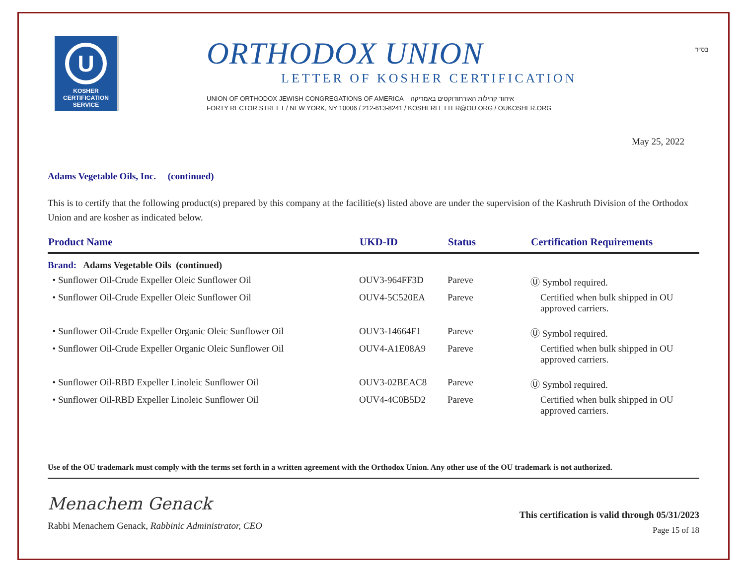בס״ד
U
KOSHER
CERTIFICATION
SERVICE
ORTHODOX UNION
LETTER OF KOSHER CERTIFICATION
UNION OF ORTHODOX JEWISH CONGREGATIONS OF AMERICA איחוד קהילות האורתודוקסים באמריקה
FORTY RECTOR STREET / NEW YORK, NY 10006 / 212-613-8241 / KOSHERLETTER@OU.ORG / OUKOSHER.ORG
May 25, 2022
Adams Vegetable Oils, Inc. (continued)
This is to certify that the following product(s) prepared by this company at the facilitie(s) listed above are under the supervision of the Kashruth Division of the Orthodox Union and are kosher as indicated below.
| Product Name | UKD-ID | Status | Certification Requirements |
| --- | --- | --- | --- |
| Brand: Adams Vegetable Oils (continued) | | | |
| • Sunflower Oil-Crude Expeller Oleic Sunflower Oil | OUV3-964FF3D | Pareve | Ⓤ Symbol required. |
| • Sunflower Oil-Crude Expeller Oleic Sunflower Oil | OUV4-5C520EA | Pareve | Certified when bulk shipped in OU approved carriers. |
| • Sunflower Oil-Crude Expeller Organic Oleic Sunflower Oil | OUV3-14664F1 | Pareve | Ⓤ Symbol required. |
| • Sunflower Oil-Crude Expeller Organic Oleic Sunflower Oil | OUV4-A1E08A9 | Pareve | Certified when bulk shipped in OU approved carriers. |
| • Sunflower Oil-RBD Expeller Linoleic Sunflower Oil | OUV3-02BEAC8 | Pareve | Ⓤ Symbol required. |
| • Sunflower Oil-RBD Expeller Linoleic Sunflower Oil | OUV4-4C0B5D2 | Pareve | Certified when bulk shipped in OU approved carriers. |
Use of the OU trademark must comply with the terms set forth in a written agreement with the Orthodox Union. Any other use of the OU trademark is not authorized.
Menachem Genack
Rabbi Menachem Genack, Rabbinic Administrator, CEO
This certification is valid through 05/31/2023
Page 15 of 18